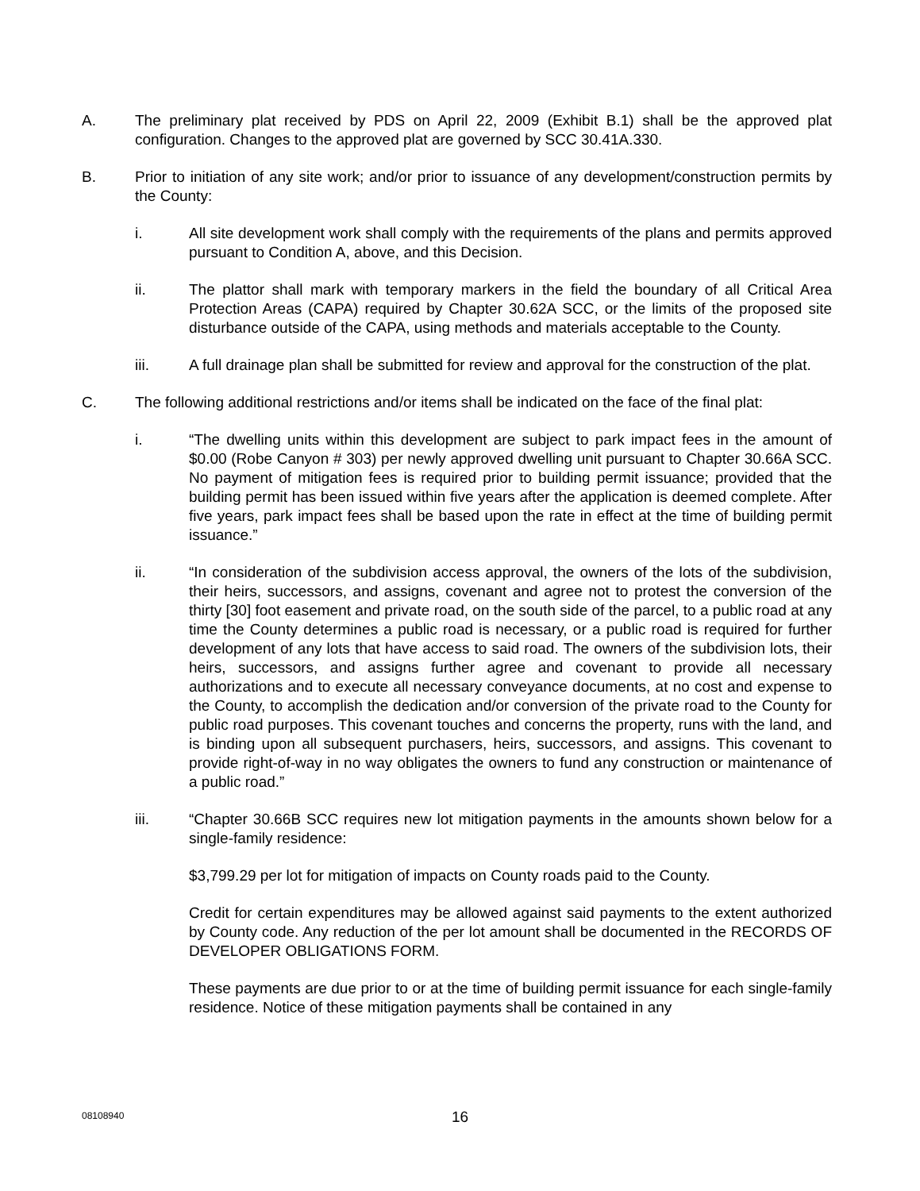A. The preliminary plat received by PDS on April 22, 2009 (Exhibit B.1) shall be the approved plat configuration. Changes to the approved plat are governed by SCC 30.41A.330.
B. Prior to initiation of any site work; and/or prior to issuance of any development/construction permits by the County:
i. All site development work shall comply with the requirements of the plans and permits approved pursuant to Condition A, above, and this Decision.
ii. The plattor shall mark with temporary markers in the field the boundary of all Critical Area Protection Areas (CAPA) required by Chapter 30.62A SCC, or the limits of the proposed site disturbance outside of the CAPA, using methods and materials acceptable to the County.
iii. A full drainage plan shall be submitted for review and approval for the construction of the plat.
C. The following additional restrictions and/or items shall be indicated on the face of the final plat:
i. “The dwelling units within this development are subject to park impact fees in the amount of $0.00 (Robe Canyon # 303) per newly approved dwelling unit pursuant to Chapter 30.66A SCC. No payment of mitigation fees is required prior to building permit issuance; provided that the building permit has been issued within five years after the application is deemed complete. After five years, park impact fees shall be based upon the rate in effect at the time of building permit issuance.”
ii. “In consideration of the subdivision access approval, the owners of the lots of the subdivision, their heirs, successors, and assigns, covenant and agree not to protest the conversion of the thirty [30] foot easement and private road, on the south side of the parcel, to a public road at any time the County determines a public road is necessary, or a public road is required for further development of any lots that have access to said road. The owners of the subdivision lots, their heirs, successors, and assigns further agree and covenant to provide all necessary authorizations and to execute all necessary conveyance documents, at no cost and expense to the County, to accomplish the dedication and/or conversion of the private road to the County for public road purposes. This covenant touches and concerns the property, runs with the land, and is binding upon all subsequent purchasers, heirs, successors, and assigns. This covenant to provide right-of-way in no way obligates the owners to fund any construction or maintenance of a public road.”
iii. “Chapter 30.66B SCC requires new lot mitigation payments in the amounts shown below for a single-family residence:
$3,799.29 per lot for mitigation of impacts on County roads paid to the County.
Credit for certain expenditures may be allowed against said payments to the extent authorized by County code. Any reduction of the per lot amount shall be documented in the RECORDS OF DEVELOPER OBLIGATIONS FORM.
These payments are due prior to or at the time of building permit issuance for each single-family residence. Notice of these mitigation payments shall be contained in any
08108940
16